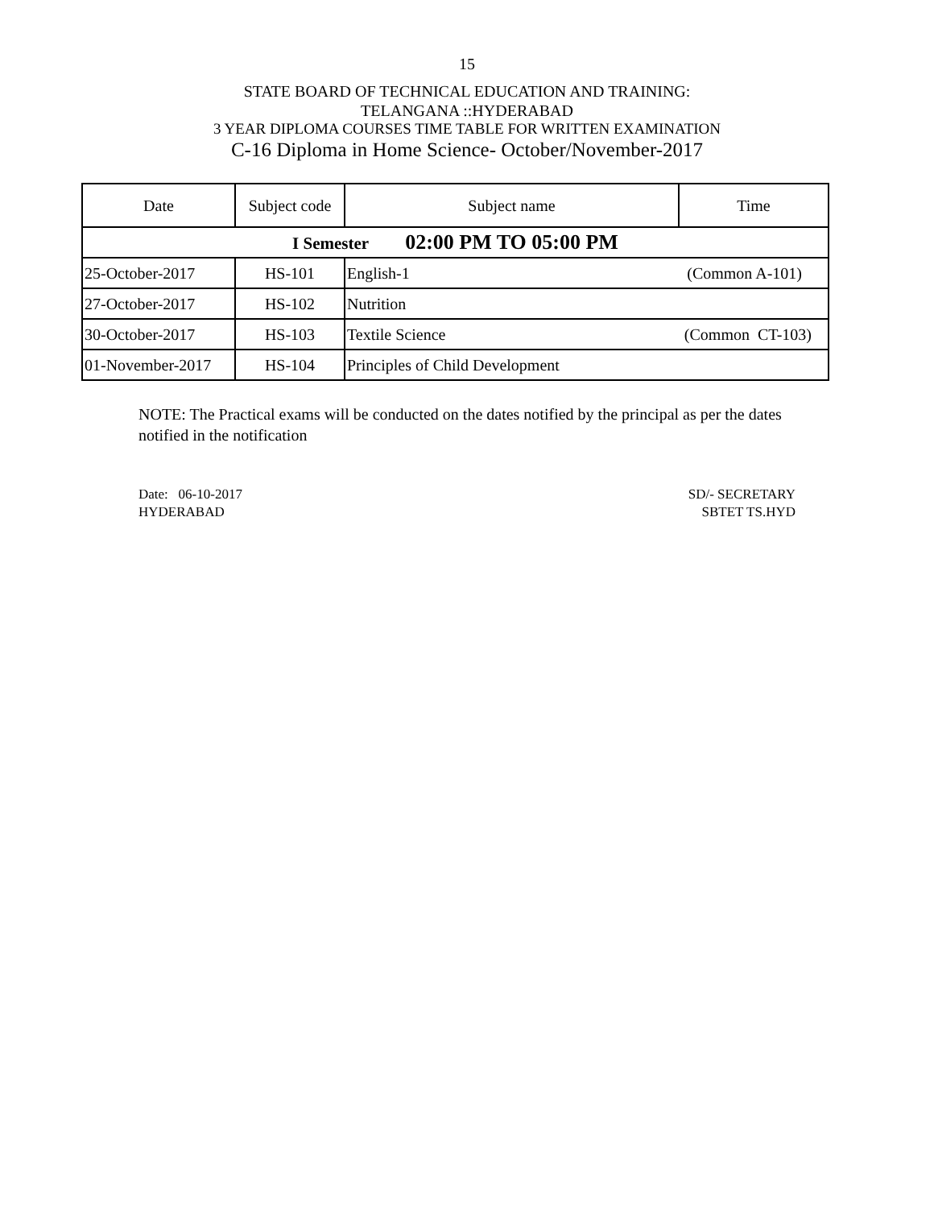15
STATE BOARD OF TECHNICAL EDUCATION AND TRAINING:
TELANGANA ::HYDERABAD
3 YEAR DIPLOMA COURSES TIME TABLE FOR WRITTEN EXAMINATION
C-16 Diploma in Home Science- October/November-2017
| Date | Subject code | Subject name | Time |
| --- | --- | --- | --- |
| I Semester 02:00 PM TO 05:00 PM | | | |
| 25-October-2017 | HS-101 | English-1 (Common A-101) | |
| 27-October-2017 | HS-102 | Nutrition | |
| 30-October-2017 | HS-103 | Textile Science (Common CT-103) | |
| 01-November-2017 | HS-104 | Principles of Child Development | |
NOTE: The Practical exams will be conducted on the dates notified by the principal as per the dates notified in the notification
Date: 06-10-2017
HYDERABAD
SD/- SECRETARY
SBTET TS.HYD